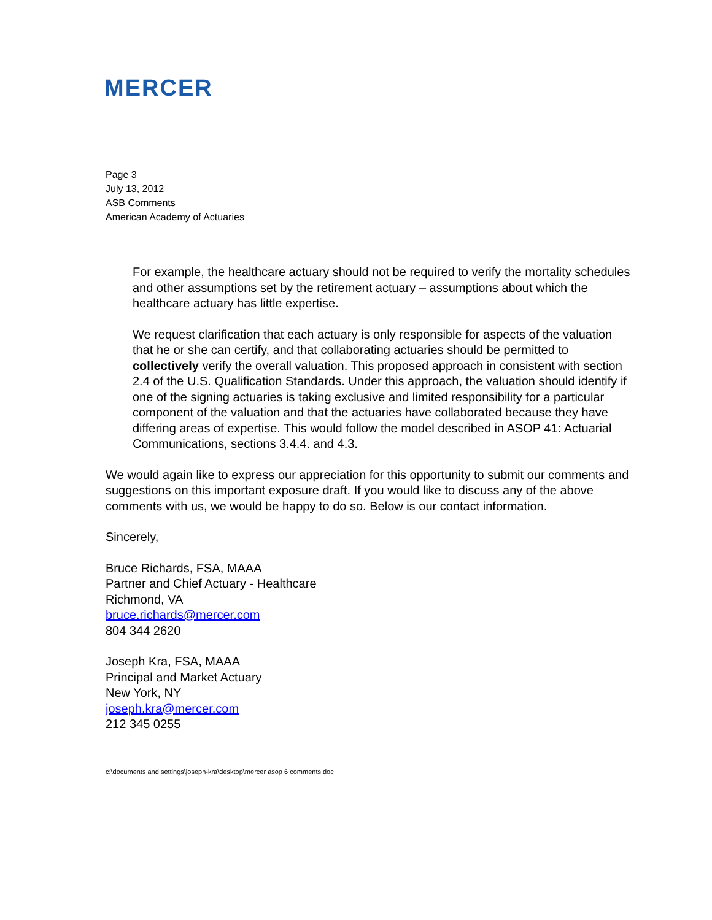MERCER
Page 3
July 13, 2012
ASB Comments
American Academy of Actuaries
For example, the healthcare actuary should not be required to verify the mortality schedules and other assumptions set by the retirement actuary – assumptions about which the healthcare actuary has little expertise.
We request clarification that each actuary is only responsible for aspects of the valuation that he or she can certify, and that collaborating actuaries should be permitted to collectively verify the overall valuation. This proposed approach in consistent with section 2.4 of the U.S. Qualification Standards. Under this approach, the valuation should identify if one of the signing actuaries is taking exclusive and limited responsibility for a particular component of the valuation and that the actuaries have collaborated because they have differing areas of expertise. This would follow the model described in ASOP 41: Actuarial Communications, sections 3.4.4. and 4.3.
We would again like to express our appreciation for this opportunity to submit our comments and suggestions on this important exposure draft. If you would like to discuss any of the above comments with us, we would be happy to do so. Below is our contact information.
Sincerely,
Bruce Richards, FSA, MAAA
Partner and Chief Actuary - Healthcare
Richmond, VA
bruce.richards@mercer.com
804 344 2620
Joseph Kra, FSA, MAAA
Principal and Market Actuary
New York, NY
joseph.kra@mercer.com
212 345 0255
c:\documents and settings\joseph-kra\desktop\mercer asop 6 comments.doc